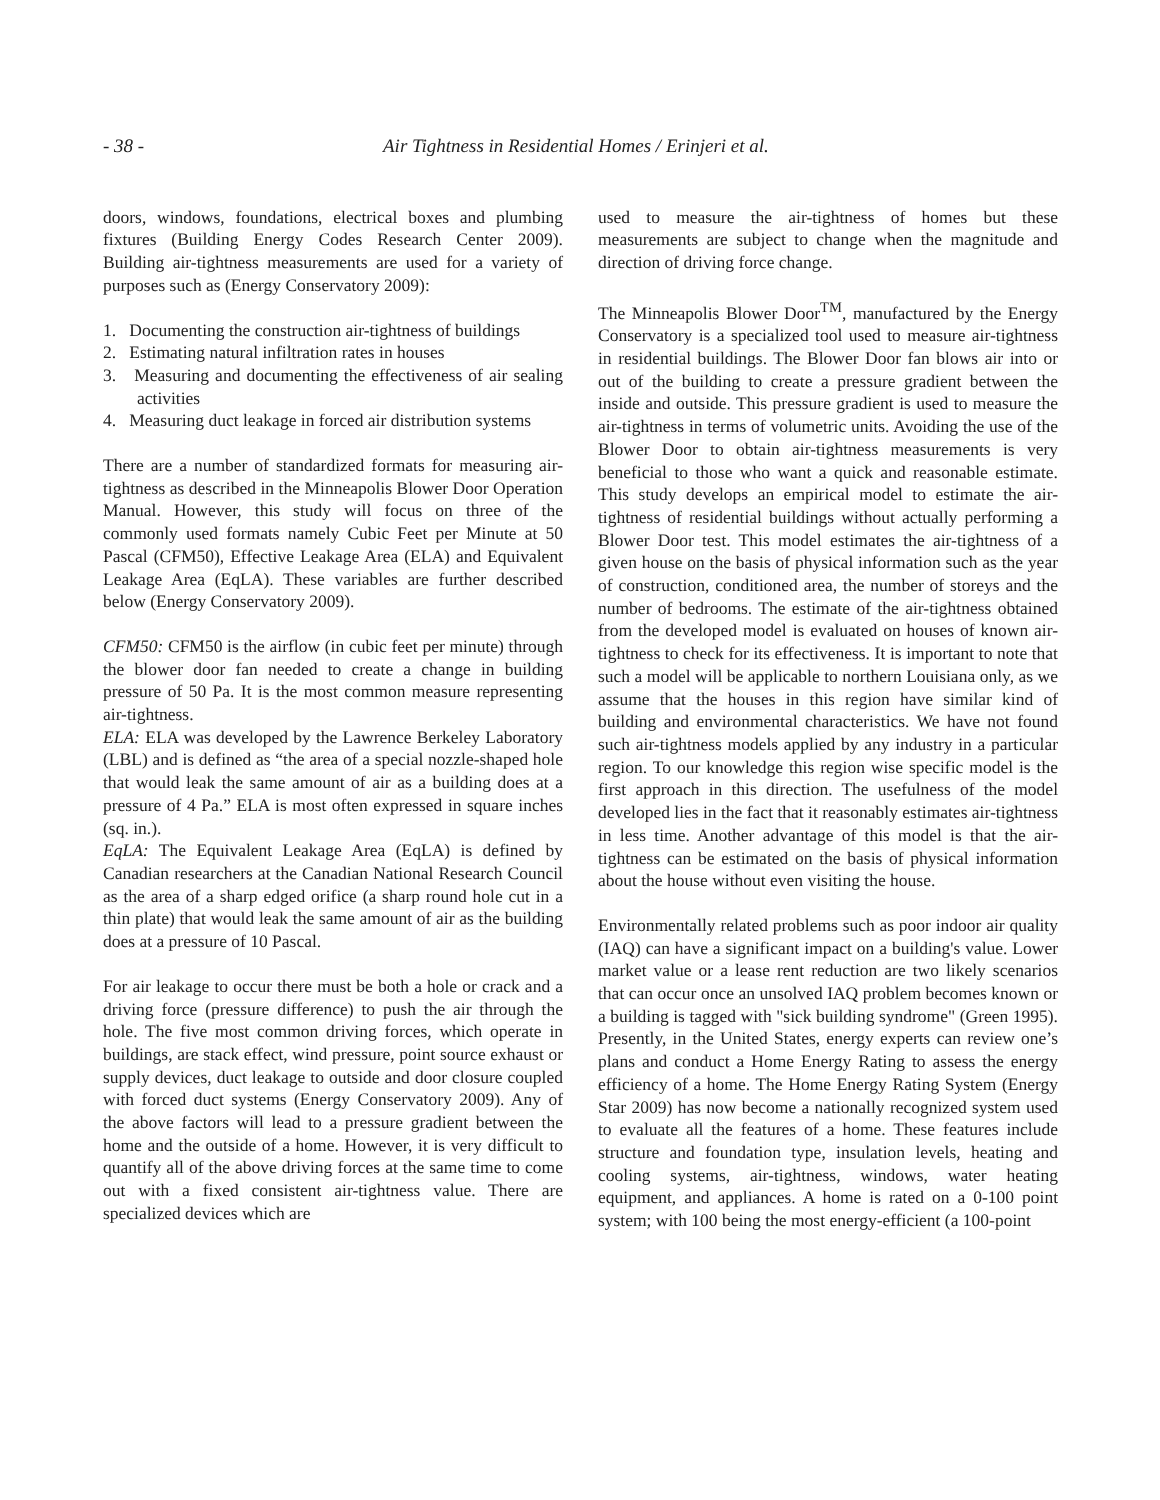- 38 - Air Tightness in Residential Homes / Erinjeri et al.
doors, windows, foundations, electrical boxes and plumbing fixtures (Building Energy Codes Research Center 2009). Building air-tightness measurements are used for a variety of purposes such as (Energy Conservatory 2009):
1. Documenting the construction air-tightness of buildings
2. Estimating natural infiltration rates in houses
3. Measuring and documenting the effectiveness of air sealing activities
4. Measuring duct leakage in forced air distribution systems
There are a number of standardized formats for measuring air-tightness as described in the Minneapolis Blower Door Operation Manual. However, this study will focus on three of the commonly used formats namely Cubic Feet per Minute at 50 Pascal (CFM50), Effective Leakage Area (ELA) and Equivalent Leakage Area (EqLA). These variables are further described below (Energy Conservatory 2009).
CFM50: CFM50 is the airflow (in cubic feet per minute) through the blower door fan needed to create a change in building pressure of 50 Pa. It is the most common measure representing air-tightness.
ELA: ELA was developed by the Lawrence Berkeley Laboratory (LBL) and is defined as “the area of a special nozzle-shaped hole that would leak the same amount of air as a building does at a pressure of 4 Pa.” ELA is most often expressed in square inches (sq. in.).
EqLA: The Equivalent Leakage Area (EqLA) is defined by Canadian researchers at the Canadian National Research Council as the area of a sharp edged orifice (a sharp round hole cut in a thin plate) that would leak the same amount of air as the building does at a pressure of 10 Pascal.
For air leakage to occur there must be both a hole or crack and a driving force (pressure difference) to push the air through the hole. The five most common driving forces, which operate in buildings, are stack effect, wind pressure, point source exhaust or supply devices, duct leakage to outside and door closure coupled with forced duct systems (Energy Conservatory 2009). Any of the above factors will lead to a pressure gradient between the home and the outside of a home. However, it is very difficult to quantify all of the above driving forces at the same time to come out with a fixed consistent air-tightness value. There are specialized devices which are
used to measure the air-tightness of homes but these measurements are subject to change when the magnitude and direction of driving force change.
The Minneapolis Blower Door<sup>TM</sup>, manufactured by the Energy Conservatory is a specialized tool used to measure air-tightness in residential buildings. The Blower Door fan blows air into or out of the building to create a pressure gradient between the inside and outside. This pressure gradient is used to measure the air-tightness in terms of volumetric units. Avoiding the use of the Blower Door to obtain air-tightness measurements is very beneficial to those who want a quick and reasonable estimate. This study develops an empirical model to estimate the air-tightness of residential buildings without actually performing a Blower Door test. This model estimates the air-tightness of a given house on the basis of physical information such as the year of construction, conditioned area, the number of storeys and the number of bedrooms. The estimate of the air-tightness obtained from the developed model is evaluated on houses of known air-tightness to check for its effectiveness. It is important to note that such a model will be applicable to northern Louisiana only, as we assume that the houses in this region have similar kind of building and environmental characteristics. We have not found such air-tightness models applied by any industry in a particular region. To our knowledge this region wise specific model is the first approach in this direction. The usefulness of the model developed lies in the fact that it reasonably estimates air-tightness in less time. Another advantage of this model is that the air-tightness can be estimated on the basis of physical information about the house without even visiting the house.
Environmentally related problems such as poor indoor air quality (IAQ) can have a significant impact on a building's value. Lower market value or a lease rent reduction are two likely scenarios that can occur once an unsolved IAQ problem becomes known or a building is tagged with "sick building syndrome" (Green 1995). Presently, in the United States, energy experts can review one’s plans and conduct a Home Energy Rating to assess the energy efficiency of a home. The Home Energy Rating System (Energy Star 2009) has now become a nationally recognized system used to evaluate all the features of a home. These features include structure and foundation type, insulation levels, heating and cooling systems, air-tightness, windows, water heating equipment, and appliances. A home is rated on a 0-100 point system; with 100 being the most energy-efficient (a 100-point